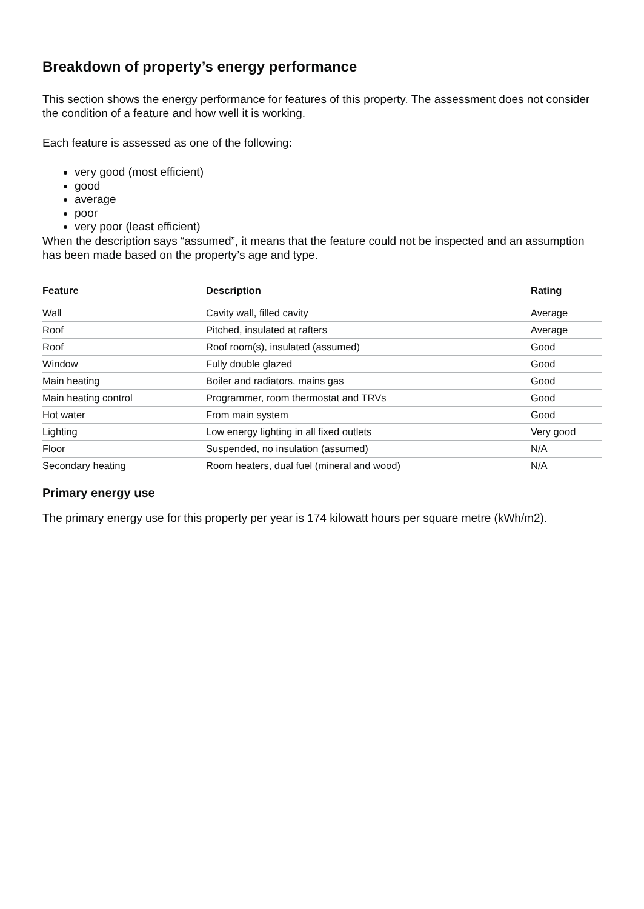Breakdown of property’s energy performance
This section shows the energy performance for features of this property. The assessment does not consider the condition of a feature and how well it is working.
Each feature is assessed as one of the following:
very good (most efficient)
good
average
poor
very poor (least efficient)
When the description says “assumed”, it means that the feature could not be inspected and an assumption has been made based on the property’s age and type.
| Feature | Description | Rating |
| --- | --- | --- |
| Wall | Cavity wall, filled cavity | Average |
| Roof | Pitched, insulated at rafters | Average |
| Roof | Roof room(s), insulated (assumed) | Good |
| Window | Fully double glazed | Good |
| Main heating | Boiler and radiators, mains gas | Good |
| Main heating control | Programmer, room thermostat and TRVs | Good |
| Hot water | From main system | Good |
| Lighting | Low energy lighting in all fixed outlets | Very good |
| Floor | Suspended, no insulation (assumed) | N/A |
| Secondary heating | Room heaters, dual fuel (mineral and wood) | N/A |
Primary energy use
The primary energy use for this property per year is 174 kilowatt hours per square metre (kWh/m2).